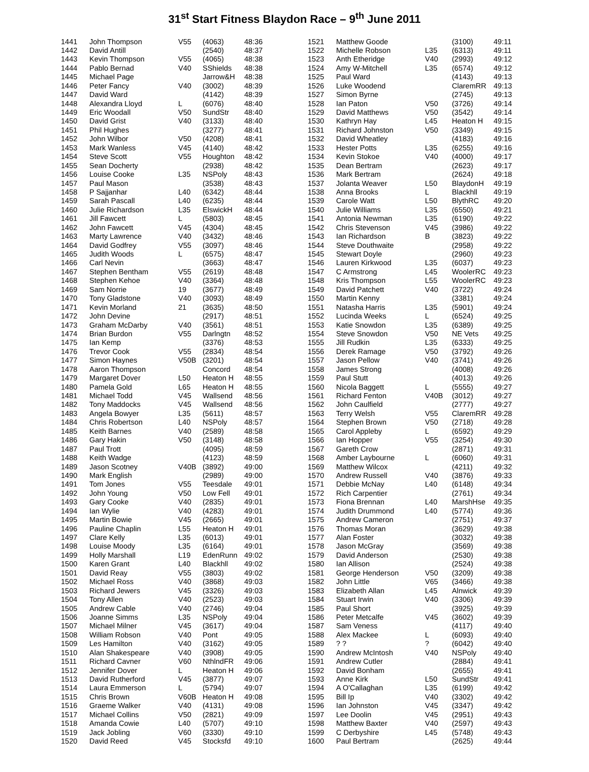31<sup>st</sup> Start Fitness Blaydon Race – 9<sup>th</sup> June 2011
| 1441 | John Thompson | V55 | (4063) | 48:36 |
| 1442 | David Antill | | (2540) | 48:37 |
| 1443 | Kevin Thompson | V55 | (4065) | 48:38 |
| 1444 | Pablo Bernad | V40 | SShields | 48:38 |
| 1445 | Michael Page | | Jarrow&H | 48:38 |
| 1446 | Peter Fancy | V40 | (3002) | 48:39 |
| 1447 | David Ward | | (4142) | 48:39 |
| 1448 | Alexandra Lloyd | L | (6076) | 48:40 |
| 1449 | Eric Woodall | V50 | SundStr | 48:40 |
| 1450 | David Grist | V40 | (3133) | 48:40 |
| 1451 | Phil Hughes | | (3277) | 48:41 |
| 1452 | John Wilbor | V50 | (4208) | 48:41 |
| 1453 | Mark Wanless | V45 | (4140) | 48:42 |
| 1454 | Steve Scott | V55 | Houghton | 48:42 |
| 1455 | Sean Docherty | | (2938) | 48:42 |
| 1456 | Louise Cooke | L35 | NSPoly | 48:43 |
| 1457 | Paul Mason | | (3538) | 48:43 |
| 1458 | P Sajjanhar | L40 | (6342) | 48:44 |
| 1459 | Sarah Pascall | L40 | (6235) | 48:44 |
| 1460 | Julie Richardson | L35 | ElswickH | 48:44 |
| 1461 | Jill Fawcett | L | (5803) | 48:45 |
| 1462 | John Fawcett | V45 | (4304) | 48:45 |
| 1463 | Marty Lawrence | V40 | (3432) | 48:46 |
| 1464 | David Godfrey | V55 | (3097) | 48:46 |
| 1465 | Judith Woods | L | (6575) | 48:47 |
| 1466 | Carl Nevin | | (3663) | 48:47 |
| 1467 | Stephen Bentham | V55 | (2619) | 48:48 |
| 1468 | Stephen Kehoe | V40 | (3364) | 48:48 |
| 1469 | Sam Norrie | 19 | (3677) | 48:49 |
| 1470 | Tony Gladstone | V40 | (3093) | 48:49 |
| 1471 | Kevin Morland | 21 | (3635) | 48:50 |
| 1472 | John Devine | | (2917) | 48:51 |
| 1473 | Graham McDarby | V40 | (3561) | 48:51 |
| 1474 | Brian Burdon | V55 | Darlngtn | 48:52 |
| 1475 | Ian Kemp | | (3376) | 48:53 |
| 1476 | Trevor Cook | V55 | (2834) | 48:54 |
| 1477 | Simon Haynes | V50B | (3201) | 48:54 |
| 1478 | Aaron Thompson | | Concord | 48:54 |
| 1479 | Margaret Dover | L50 | Heaton H | 48:55 |
| 1480 | Pamela Gold | L65 | Heaton H | 48:55 |
| 1481 | Michael Todd | V45 | Wallsend | 48:56 |
| 1482 | Tony Maddocks | V45 | Wallsend | 48:56 |
| 1483 | Angela Bowyer | L35 | (5611) | 48:57 |
| 1484 | Chris Robertson | L40 | NSPoly | 48:57 |
| 1485 | Keith Barnes | V40 | (2589) | 48:58 |
| 1486 | Gary Hakin | V50 | (3148) | 48:58 |
| 1487 | Paul Trott | | (4095) | 48:59 |
| 1488 | Keith Wadge | | (4123) | 48:59 |
| 1489 | Jason Scotney | V40B | (3892) | 49:00 |
| 1490 | Mark English | | (2989) | 49:00 |
| 1491 | Tom Jones | V55 | Teesdale | 49:01 |
| 1492 | John Young | V50 | Low Fell | 49:01 |
| 1493 | Gary Cooke | V40 | (2835) | 49:01 |
| 1494 | Ian Wylie | V40 | (4283) | 49:01 |
| 1495 | Martin Bowie | V45 | (2665) | 49:01 |
| 1496 | Pauline Chaplin | L55 | Heaton H | 49:01 |
| 1497 | Clare Kelly | L35 | (6013) | 49:01 |
| 1498 | Louise Moody | L35 | (6164) | 49:01 |
| 1499 | Holly Marshall | L19 | EdenRunn | 49:02 |
| 1500 | Karen Grant | L40 | Blackhll | 49:02 |
| 1501 | David Reay | V55 | (3803) | 49:02 |
| 1502 | Michael Ross | V40 | (3868) | 49:03 |
| 1503 | Richard Jewers | V45 | (3326) | 49:03 |
| 1504 | Tony Allen | V40 | (2523) | 49:03 |
| 1505 | Andrew Cable | V40 | (2746) | 49:04 |
| 1506 | Joanne Simms | L35 | NSPoly | 49:04 |
| 1507 | Michael Milner | V45 | (3617) | 49:04 |
| 1508 | William Robson | V40 | Pont | 49:05 |
| 1509 | Les Hamilton | V40 | (3162) | 49:05 |
| 1510 | Alan Shakespeare | V40 | (3908) | 49:05 |
| 1511 | Richard Cavner | V60 | NthlndFR | 49:06 |
| 1512 | Jennifer Dover | L | Heaton H | 49:06 |
| 1513 | David Rutherford | V45 | (3877) | 49:07 |
| 1514 | Laura Emmerson | L | (5794) | 49:07 |
| 1515 | Chris Brown | V60B | Heaton H | 49:08 |
| 1516 | Graeme Walker | V40 | (4131) | 49:08 |
| 1517 | Michael Collins | V50 | (2821) | 49:09 |
| 1518 | Amanda Cowie | L40 | (5707) | 49:10 |
| 1519 | Jack Jobling | V60 | (3330) | 49:10 |
| 1520 | David Reed | V45 | Stocksfd | 49:10 |
| 1521 | Matthew Goode | | (3100) | 49:11 |
| 1522 | Michelle Robson | L35 | (6313) | 49:11 |
| 1523 | Anth Etheridge | V40 | (2993) | 49:12 |
| 1524 | Amy W-Mitchell | L35 | (6574) | 49:12 |
| 1525 | Paul Ward | | (4143) | 49:13 |
| 1526 | Luke Woodend | | ClaremRR | 49:13 |
| 1527 | Simon Byrne | | (2745) | 49:13 |
| 1528 | Ian Paton | V50 | (3726) | 49:14 |
| 1529 | David Matthews | V50 | (3542) | 49:14 |
| 1530 | Kathryn Hay | L45 | Heaton H | 49:15 |
| 1531 | Richard Johnston | V50 | (3349) | 49:15 |
| 1532 | David Wheatley | | (4183) | 49:16 |
| 1533 | Hester Potts | L35 | (6255) | 49:16 |
| 1534 | Kevin Stokoe | V40 | (4000) | 49:17 |
| 1535 | Dean Bertram | | (2623) | 49:17 |
| 1536 | Mark Bertram | | (2624) | 49:18 |
| 1537 | Jolanta Weaver | L50 | BlaydonH | 49:19 |
| 1538 | Anna Brooks | L | Blackhll | 49:19 |
| 1539 | Carole Watt | L50 | BlythRC | 49:20 |
| 1540 | Julie Williams | L35 | (6550) | 49:21 |
| 1541 | Antonia Newman | L35 | (6190) | 49:22 |
| 1542 | Chris Stevenson | V45 | (3986) | 49:22 |
| 1543 | Ian Richardson | B | (3823) | 49:22 |
| 1544 | Steve Douthwaite | | (2958) | 49:22 |
| 1545 | Stewart Doyle | | (2960) | 49:23 |
| 1546 | Lauren Kirkwood | L35 | (6037) | 49:23 |
| 1547 | C Armstrong | L45 | WoolerRC | 49:23 |
| 1548 | Kris Thompson | L55 | WoolerRC | 49:23 |
| 1549 | David Patchett | V40 | (3722) | 49:24 |
| 1550 | Martin Kenny | | (3381) | 49:24 |
| 1551 | Natasha Harris | L35 | (5901) | 49:24 |
| 1552 | Lucinda Weeks | L | (6524) | 49:25 |
| 1553 | Katie Snowdon | L35 | (6389) | 49:25 |
| 1554 | Steve Snowdon | V50 | NE Vets | 49:25 |
| 1555 | Jill Rudkin | L35 | (6333) | 49:25 |
| 1556 | Derek Ramage | V50 | (3792) | 49:26 |
| 1557 | Jason Pellow | V40 | (3741) | 49:26 |
| 1558 | James Strong | | (4008) | 49:26 |
| 1559 | Paul Stutt | | (4013) | 49:26 |
| 1560 | Nicola Baggett | L | (5555) | 49:27 |
| 1561 | Richard Fenton | V40B | (3012) | 49:27 |
| 1562 | John Caulfield | | (2777) | 49:27 |
| 1563 | Terry Welsh | V55 | ClaremRR | 49:28 |
| 1564 | Stephen Brown | V50 | (2718) | 49:28 |
| 1565 | Carol Appleby | L | (6592) | 49:29 |
| 1566 | Ian Hopper | V55 | (3254) | 49:30 |
| 1567 | Gareth Crow | | (2871) | 49:31 |
| 1568 | Amber Laybourne | L | (6060) | 49:31 |
| 1569 | Matthew Wilcox | | (4211) | 49:32 |
| 1570 | Andrew Russell | V40 | (3876) | 49:33 |
| 1571 | Debbie McNay | L40 | (6148) | 49:34 |
| 1572 | Rich Carpentier | | (2761) | 49:34 |
| 1573 | Fiona Brennan | L40 | MarshHse | 49:35 |
| 1574 | Judith Drummond | L40 | (5774) | 49:36 |
| 1575 | Andrew Cameron | | (2751) | 49:37 |
| 1576 | Thomas Moran | | (3629) | 49:38 |
| 1577 | Alan Foster | | (3032) | 49:38 |
| 1578 | Jason McGray | | (3569) | 49:38 |
| 1579 | David Anderson | | (2530) | 49:38 |
| 1580 | Ian Allison | | (2524) | 49:38 |
| 1581 | George Henderson | V50 | (3209) | 49:38 |
| 1582 | John Little | V65 | (3466) | 49:38 |
| 1583 | Elizabeth Allan | L45 | Alnwick | 49:39 |
| 1584 | Stuart Irwin | V40 | (3306) | 49:39 |
| 1585 | Paul Short | | (3925) | 49:39 |
| 1586 | Peter Metcalfe | V45 | (3602) | 49:39 |
| 1587 | Sam Veness | | (4117) | 49:40 |
| 1588 | Alex Mackee | L | (6093) | 49:40 |
| 1589 | ? ? | ? | (6042) | 49:40 |
| 1590 | Andrew McIntosh | V40 | NSPoly | 49:40 |
| 1591 | Andrew Cutler | | (2884) | 49:41 |
| 1592 | David Bonham | | (2655) | 49:41 |
| 1593 | Anne Kirk | L50 | SundStr | 49:41 |
| 1594 | A O'Callaghan | L35 | (6199) | 49:42 |
| 1595 | Bill Ip | V40 | (3302) | 49:42 |
| 1596 | Ian Johnston | V45 | (3347) | 49:42 |
| 1597 | Lee Doolin | V45 | (2951) | 49:43 |
| 1598 | Matthew Baxter | V40 | (2597) | 49:43 |
| 1599 | C Derbyshire | L45 | (5748) | 49:43 |
| 1600 | Paul Bertram | | (2625) | 49:44 |